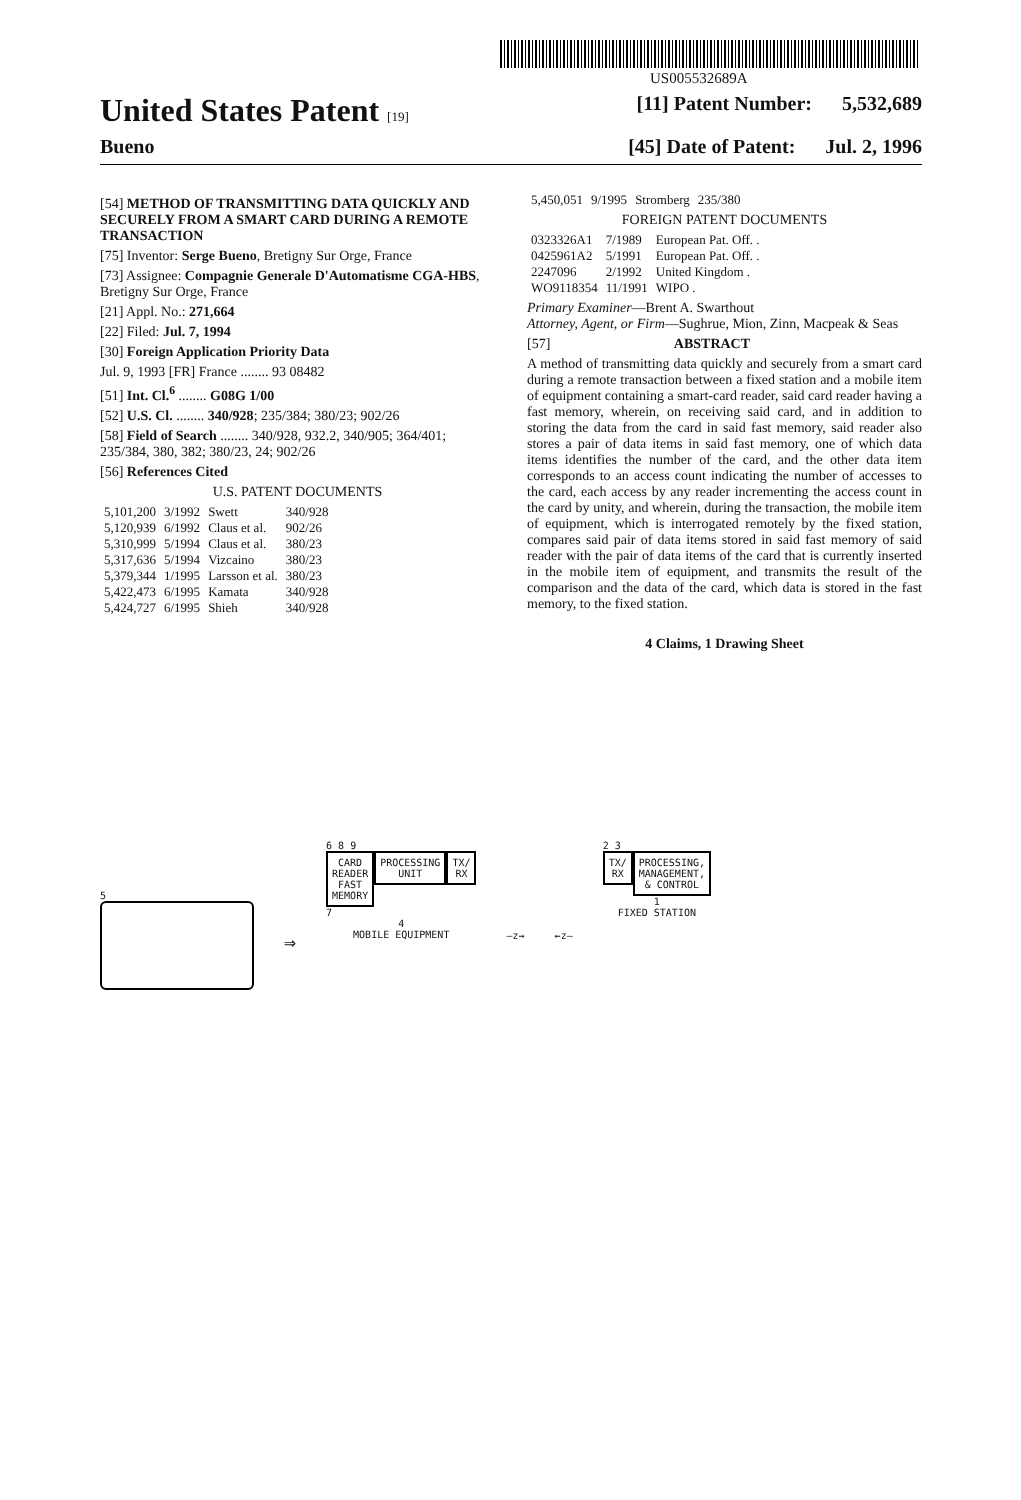US005532689A
United States Patent [19] [11] Patent Number: 5,532,689
Bueno [45] Date of Patent: Jul. 2, 1996
[54] METHOD OF TRANSMITTING DATA QUICKLY AND SECURELY FROM A SMART CARD DURING A REMOTE TRANSACTION
[75] Inventor: Serge Bueno, Bretigny Sur Orge, France
[73] Assignee: Compagnie Generale D'Automatisme CGA-HBS, Bretigny Sur Orge, France
[21] Appl. No.: 271,664
[22] Filed: Jul. 7, 1994
[30] Foreign Application Priority Data
Jul. 9, 1993 [FR] France ........ 93 08482
[51] Int. Cl.<sup>6</sup> ........ G08G 1/00
[52] U.S. Cl. ........ 340/928; 235/384; 380/23; 902/26
[58] Field of Search ........ 340/928, 932.2, 340/905; 364/401; 235/384, 380, 382; 380/23, 24; 902/26
[56] References Cited
U.S. PATENT DOCUMENTS
| 5,101,200 | 3/1992 | Swett | 340/928 |
| 5,120,939 | 6/1992 | Claus et al. | 902/26 |
| 5,310,999 | 5/1994 | Claus et al. | 380/23 |
| 5,317,636 | 5/1994 | Vizcaino | 380/23 |
| 5,379,344 | 1/1995 | Larsson et al. | 380/23 |
| 5,422,473 | 6/1995 | Kamata | 340/928 |
| 5,424,727 | 6/1995 | Shieh | 340/928 |
| 5,450,051 | 9/1995 | Stromberg | 235/380 |
FOREIGN PATENT DOCUMENTS
| 0323326A1 | 7/1989 | European Pat. Off. . |
| 0425961A2 | 5/1991 | European Pat. Off. . |
| 2247096 | 2/1992 | United Kingdom . |
| WO9118354 | 11/1991 | WIPO . |
Primary Examiner—Brent A. Swarthout
Attorney, Agent, or Firm—Sughrue, Mion, Zinn, Macpeak & Seas
[57] ABSTRACT
A method of transmitting data quickly and securely from a smart card during a remote transaction between a fixed station and a mobile item of equipment containing a smart-card reader, said card reader having a fast memory, wherein, on receiving said card, and in addition to storing the data from the card in said fast memory, said reader also stores a pair of data items in said fast memory, one of which data items identifies the number of the card, and the other data item corresponds to an access count indicating the number of accesses to the card, each access by any reader incrementing the access count in the card by unity, and wherein, during the transaction, the mobile item of equipment, which is interrogated remotely by the fixed station, compares said pair of data items stored in said fast memory of said reader with the pair of data items of the card that is currently inserted in the mobile item of equipment, and transmits the result of the comparison and the data of the card, which data is stored in the fast memory, to the fixed station.
4 Claims, 1 Drawing Sheet
5
⇒
6 8 9
CARD
READER
FAST
MEMORY PROCESSING
UNIT TX/
RX
7
4
MOBILE EQUIPMENT
—z→ ←z—
2 3
TX/
RX PROCESSING,
MANAGEMENT,
& CONTROL
1
FIXED STATION